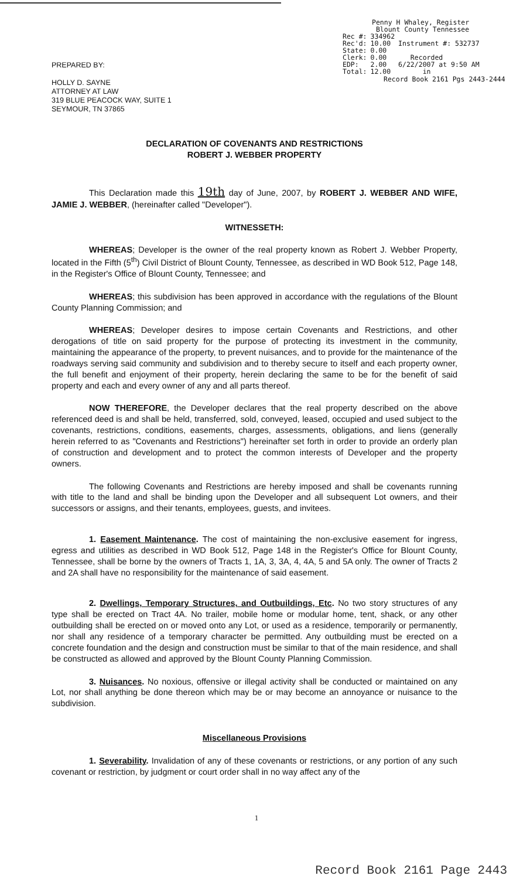Penny H Whaley, Register
Blount County Tennessee
| Rec #: | 334962 | |
| Rec'd: | 10.00 | Instrument #: 532737 |
| State: | 0.00 | |
| Clerk: | 0.00 | Recorded |
| EDP: | 2.00 | 6/22/2007 at 9:50 AM |
| Total: | 12.00 | in |
Record Book 2161 Pgs 2443-2444
PREPARED BY:
HOLLY D. SAYNE
ATTORNEY AT LAW
319 BLUE PEACOCK WAY, SUITE 1
SEYMOUR, TN 37865
DECLARATION OF COVENANTS AND RESTRICTIONS
ROBERT J. WEBBER PROPERTY
This Declaration made this 19th day of June, 2007, by ROBERT J. WEBBER AND WIFE, JAMIE J. WEBBER, (hereinafter called "Developer").
WITNESSETH:
WHEREAS; Developer is the owner of the real property known as Robert J. Webber Property, located in the Fifth (5<sup>th</sup>) Civil District of Blount County, Tennessee, as described in WD Book 512, Page 148, in the Register's Office of Blount County, Tennessee; and
WHEREAS; this subdivision has been approved in accordance with the regulations of the Blount County Planning Commission; and
WHEREAS; Developer desires to impose certain Covenants and Restrictions, and other derogations of title on said property for the purpose of protecting its investment in the community, maintaining the appearance of the property, to prevent nuisances, and to provide for the maintenance of the roadways serving said community and subdivision and to thereby secure to itself and each property owner, the full benefit and enjoyment of their property, herein declaring the same to be for the benefit of said property and each and every owner of any and all parts thereof.
NOW THEREFORE, the Developer declares that the real property described on the above referenced deed is and shall be held, transferred, sold, conveyed, leased, occupied and used subject to the covenants, restrictions, conditions, easements, charges, assessments, obligations, and liens (generally herein referred to as "Covenants and Restrictions") hereinafter set forth in order to provide an orderly plan of construction and development and to protect the common interests of Developer and the property owners.
The following Covenants and Restrictions are hereby imposed and shall be covenants running with title to the land and shall be binding upon the Developer and all subsequent Lot owners, and their successors or assigns, and their tenants, employees, guests, and invitees.
1. Easement Maintenance. The cost of maintaining the non-exclusive easement for ingress, egress and utilities as described in WD Book 512, Page 148 in the Register's Office for Blount County, Tennessee, shall be borne by the owners of Tracts 1, 1A, 3, 3A, 4, 4A, 5 and 5A only. The owner of Tracts 2 and 2A shall have no responsibility for the maintenance of said easement.
2. Dwellings, Temporary Structures, and Outbuildings, Etc. No two story structures of any type shall be erected on Tract 4A. No trailer, mobile home or modular home, tent, shack, or any other outbuilding shall be erected on or moved onto any Lot, or used as a residence, temporarily or permanently, nor shall any residence of a temporary character be permitted. Any outbuilding must be erected on a concrete foundation and the design and construction must be similar to that of the main residence, and shall be constructed as allowed and approved by the Blount County Planning Commission.
3. Nuisances. No noxious, offensive or illegal activity shall be conducted or maintained on any Lot, nor shall anything be done thereon which may be or may become an annoyance or nuisance to the subdivision.
Miscellaneous Provisions
1. Severability. Invalidation of any of these covenants or restrictions, or any portion of any such covenant or restriction, by judgment or court order shall in no way affect any of the
1
Record Book 2161 Page 2443